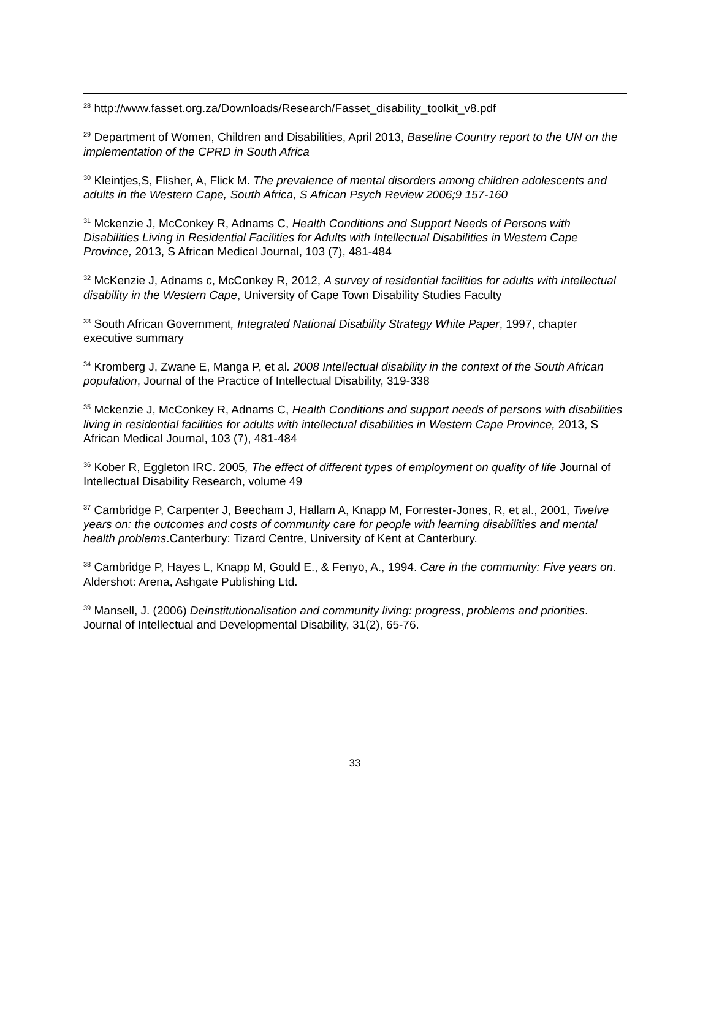<sup>28</sup> http://www.fasset.org.za/Downloads/Research/Fasset_disability_toolkit_v8.pdf
<sup>29</sup> Department of Women, Children and Disabilities, April 2013, Baseline Country report to the UN on the implementation of the CPRD in South Africa
<sup>30</sup> Kleintjes,S, Flisher, A, Flick M. The prevalence of mental disorders among children adolescents and adults in the Western Cape, South Africa, S African Psych Review 2006;9 157-160
<sup>31</sup> Mckenzie J, McConkey R, Adnams C, Health Conditions and Support Needs of Persons with Disabilities Living in Residential Facilities for Adults with Intellectual Disabilities in Western Cape Province, 2013, S African Medical Journal, 103 (7), 481-484
<sup>32</sup> McKenzie J, Adnams c, McConkey R, 2012, A survey of residential facilities for adults with intellectual disability in the Western Cape, University of Cape Town Disability Studies Faculty
<sup>33</sup> South African Government, Integrated National Disability Strategy White Paper, 1997, chapter executive summary
<sup>34</sup> Kromberg J, Zwane E, Manga P, et al. 2008 Intellectual disability in the context of the South African population, Journal of the Practice of Intellectual Disability, 319-338
<sup>35</sup> Mckenzie J, McConkey R, Adnams C, Health Conditions and support needs of persons with disabilities living in residential facilities for adults with intellectual disabilities in Western Cape Province, 2013, S African Medical Journal, 103 (7), 481-484
<sup>36</sup> Kober R, Eggleton IRC. 2005, The effect of different types of employment on quality of life Journal of Intellectual Disability Research, volume 49
<sup>37</sup> Cambridge P, Carpenter J, Beecham J, Hallam A, Knapp M, Forrester-Jones, R, et al., 2001, Twelve years on: the outcomes and costs of community care for people with learning disabilities and mental health problems.Canterbury: Tizard Centre, University of Kent at Canterbury.
<sup>38</sup> Cambridge P, Hayes L, Knapp M, Gould E., & Fenyo, A., 1994. Care in the community: Five years on. Aldershot: Arena, Ashgate Publishing Ltd.
<sup>39</sup> Mansell, J. (2006) Deinstitutionalisation and community living: progress, problems and priorities. Journal of Intellectual and Developmental Disability, 31(2), 65-76.
33